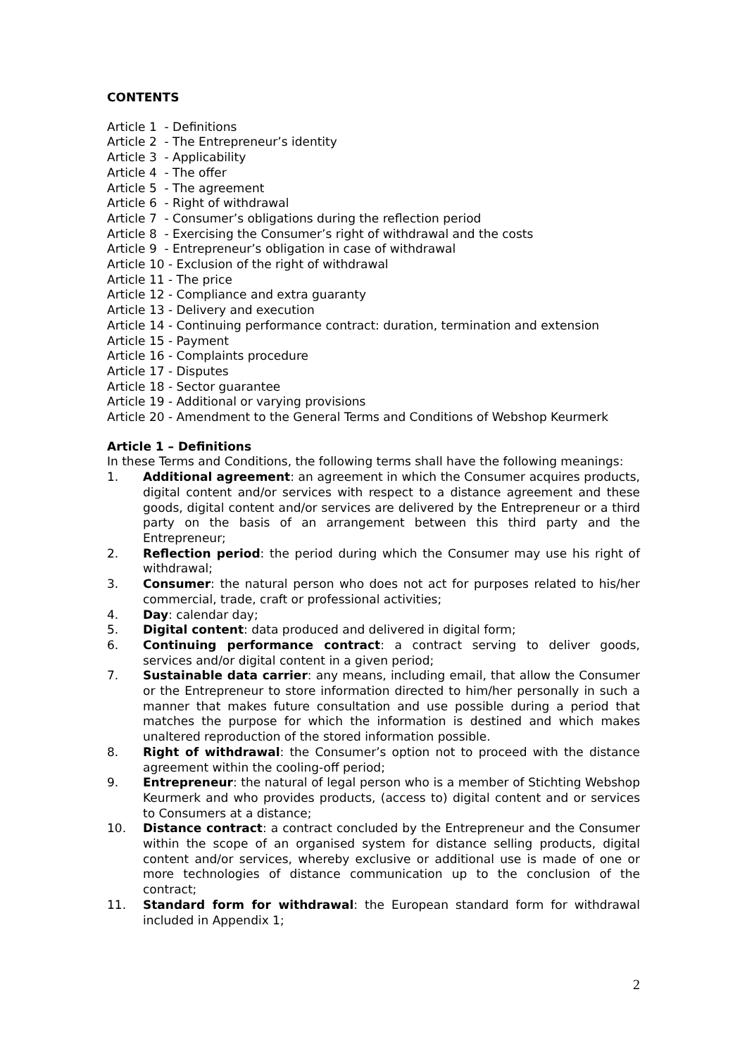CONTENTS
Article 1 - Definitions
Article 2 - The Entrepreneur’s identity
Article 3 - Applicability
Article 4 - The offer
Article 5 - The agreement
Article 6 - Right of withdrawal
Article 7 - Consumer’s obligations during the reflection period
Article 8 - Exercising the Consumer’s right of withdrawal and the costs
Article 9 - Entrepreneur’s obligation in case of withdrawal
Article 10 - Exclusion of the right of withdrawal
Article 11 - The price
Article 12 - Compliance and extra guaranty
Article 13 - Delivery and execution
Article 14 - Continuing performance contract: duration, termination and extension
Article 15 - Payment
Article 16 - Complaints procedure
Article 17 - Disputes
Article 18 - Sector guarantee
Article 19 - Additional or varying provisions
Article 20 - Amendment to the General Terms and Conditions of Webshop Keurmerk
Article 1 – Definitions
In these Terms and Conditions, the following terms shall have the following meanings:
1. Additional agreement: an agreement in which the Consumer acquires products, digital content and/or services with respect to a distance agreement and these goods, digital content and/or services are delivered by the Entrepreneur or a third party on the basis of an arrangement between this third party and the Entrepreneur;
2. Reflection period: the period during which the Consumer may use his right of withdrawal;
3. Consumer: the natural person who does not act for purposes related to his/her commercial, trade, craft or professional activities;
4. Day: calendar day;
5. Digital content: data produced and delivered in digital form;
6. Continuing performance contract: a contract serving to deliver goods, services and/or digital content in a given period;
7. Sustainable data carrier: any means, including email, that allow the Consumer or the Entrepreneur to store information directed to him/her personally in such a manner that makes future consultation and use possible during a period that matches the purpose for which the information is destined and which makes unaltered reproduction of the stored information possible.
8. Right of withdrawal: the Consumer’s option not to proceed with the distance agreement within the cooling-off period;
9. Entrepreneur: the natural of legal person who is a member of Stichting Webshop Keurmerk and who provides products, (access to) digital content and or services to Consumers at a distance;
10. Distance contract: a contract concluded by the Entrepreneur and the Consumer within the scope of an organised system for distance selling products, digital content and/or services, whereby exclusive or additional use is made of one or more technologies of distance communication up to the conclusion of the contract;
11. Standard form for withdrawal: the European standard form for withdrawal included in Appendix 1;
2